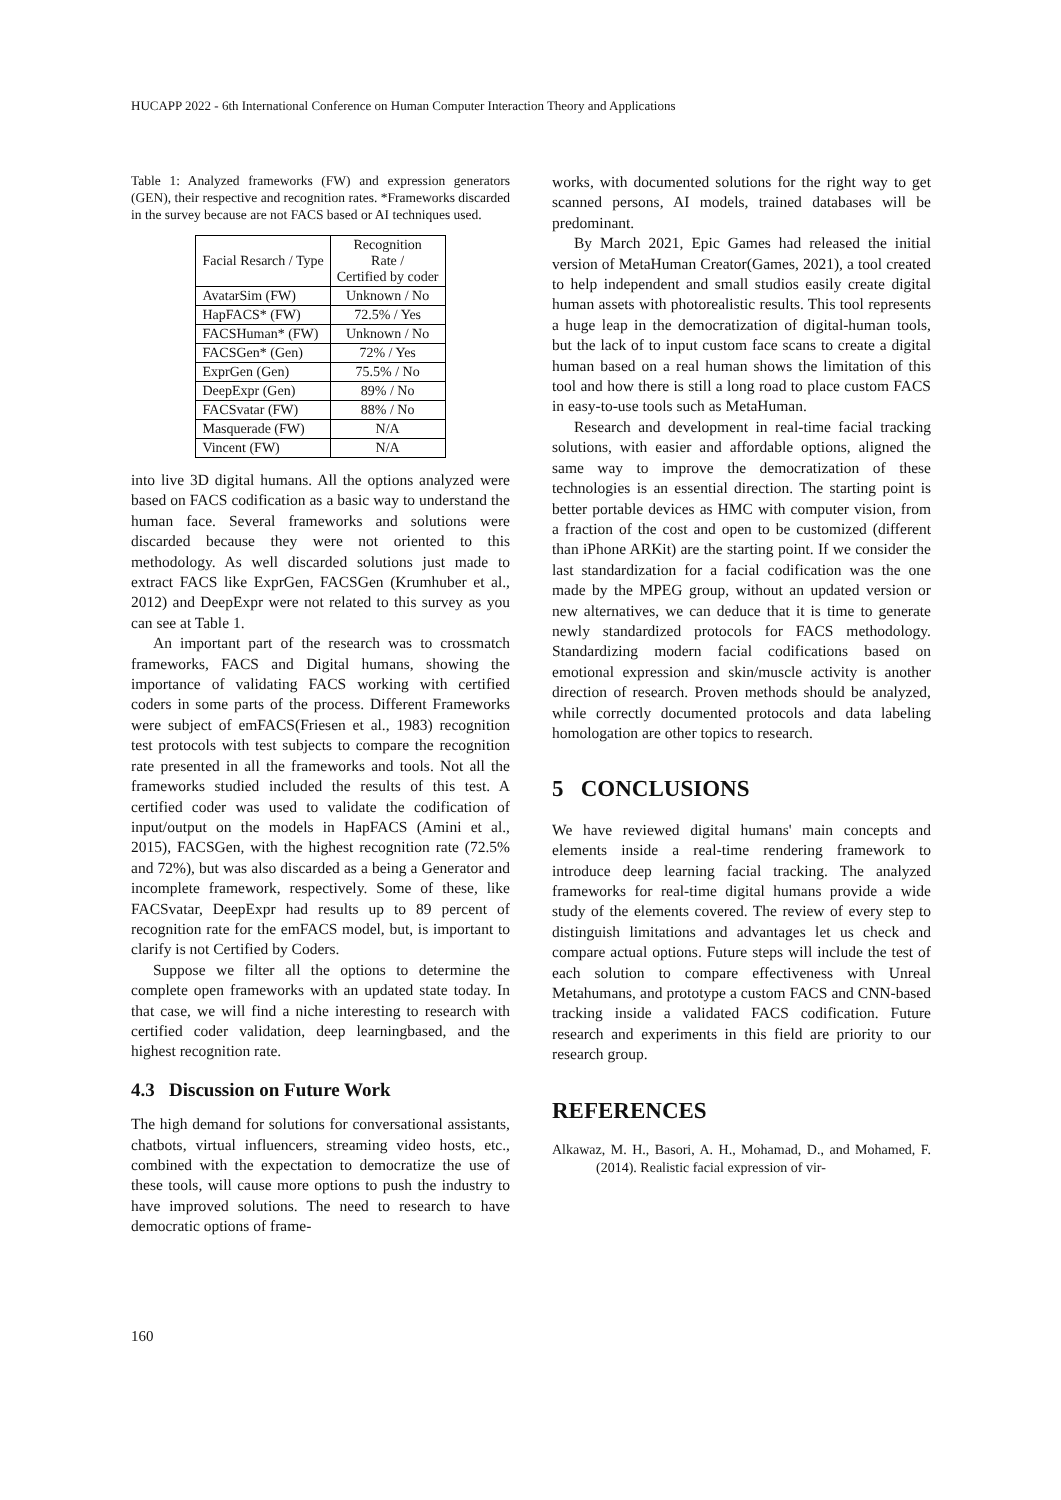HUCAPP 2022 - 6th International Conference on Human Computer Interaction Theory and Applications
Table 1: Analyzed frameworks (FW) and expression generators (GEN), their respective and recognition rates. *Frameworks discarded in the survey because are not FACS based or AI techniques used.
| Facial Resarch / Type | Recognition Rate / Certified by coder |
| --- | --- |
| AvatarSim (FW) | Unknown / No |
| HapFACS* (FW) | 72.5% / Yes |
| FACSHuman* (FW) | Unknown / No |
| FACSGen* (Gen) | 72% / Yes |
| ExprGen (Gen) | 75.5% / No |
| DeepExpr (Gen) | 89% / No |
| FACSvatar (FW) | 88% / No |
| Masquerade (FW) | N/A |
| Vincent (FW) | N/A |
into live 3D digital humans. All the options analyzed were based on FACS codification as a basic way to understand the human face. Several frameworks and solutions were discarded because they were not oriented to this methodology. As well discarded solutions just made to extract FACS like ExprGen, FACSGen (Krumhuber et al., 2012) and DeepExpr were not related to this survey as you can see at Table 1.
An important part of the research was to crossmatch frameworks, FACS and Digital humans, showing the importance of validating FACS working with certified coders in some parts of the process. Different Frameworks were subject of emFACS(Friesen et al., 1983) recognition test protocols with test subjects to compare the recognition rate presented in all the frameworks and tools. Not all the frameworks studied included the results of this test. A certified coder was used to validate the codification of input/output on the models in HapFACS (Amini et al., 2015), FACSGen, with the highest recognition rate (72.5% and 72%), but was also discarded as a being a Generator and incomplete framework, respectively. Some of these, like FACSvatar, DeepExpr had results up to 89 percent of recognition rate for the emFACS model, but, is important to clarify is not Certified by Coders.
Suppose we filter all the options to determine the complete open frameworks with an updated state today. In that case, we will find a niche interesting to research with certified coder validation, deep learningbased, and the highest recognition rate.
4.3 Discussion on Future Work
The high demand for solutions for conversational assistants, chatbots, virtual influencers, streaming video hosts, etc., combined with the expectation to democratize the use of these tools, will cause more options to push the industry to have improved solutions. The need to research to have democratic options of frame-
works, with documented solutions for the right way to get scanned persons, AI models, trained databases will be predominant.
By March 2021, Epic Games had released the initial version of MetaHuman Creator(Games, 2021), a tool created to help independent and small studios easily create digital human assets with photorealistic results. This tool represents a huge leap in the democratization of digital-human tools, but the lack of to input custom face scans to create a digital human based on a real human shows the limitation of this tool and how there is still a long road to place custom FACS in easy-to-use tools such as MetaHuman.
Research and development in real-time facial tracking solutions, with easier and affordable options, aligned the same way to improve the democratization of these technologies is an essential direction. The starting point is better portable devices as HMC with computer vision, from a fraction of the cost and open to be customized (different than iPhone ARKit) are the starting point. If we consider the last standardization for a facial codification was the one made by the MPEG group, without an updated version or new alternatives, we can deduce that it is time to generate newly standardized protocols for FACS methodology. Standardizing modern facial codifications based on emotional expression and skin/muscle activity is another direction of research. Proven methods should be analyzed, while correctly documented protocols and data labeling homologation are other topics to research.
5 CONCLUSIONS
We have reviewed digital humans' main concepts and elements inside a real-time rendering framework to introduce deep learning facial tracking. The analyzed frameworks for real-time digital humans provide a wide study of the elements covered. The review of every step to distinguish limitations and advantages let us check and compare actual options. Future steps will include the test of each solution to compare effectiveness with Unreal Metahumans, and prototype a custom FACS and CNN-based tracking inside a validated FACS codification. Future research and experiments in this field are priority to our research group.
REFERENCES
Alkawaz, M. H., Basori, A. H., Mohamad, D., and Mohamed, F. (2014). Realistic facial expression of vir-
160